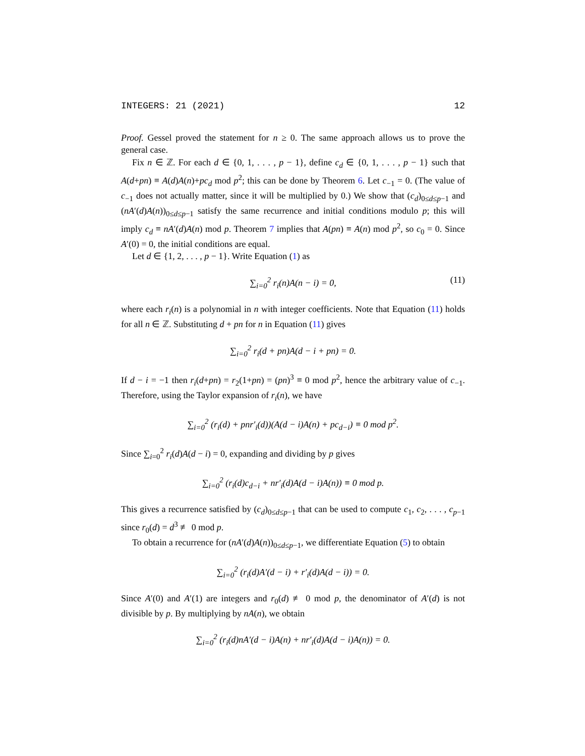INTEGERS: 21 (2021) 12
Proof. Gessel proved the statement for n ≥ 0. The same approach allows us to prove the general case.
Fix n ∈ ℤ. For each d ∈ {0, 1, . . . , p − 1}, define c<sub>d</sub> ∈ {0, 1, . . . , p − 1} such that A(d+pn) ≡ A(d)A(n)+pc<sub>d</sub> mod p<sup>2</sup>; this can be done by Theorem 6. Let c<sub>−1</sub> = 0. (The value of c<sub>−1</sub> does not actually matter, since it will be multiplied by 0.) We show that (c<sub>d</sub>)<sub>0≤d≤p−1</sub> and (nA′(d)A(n))<sub>0≤d≤p−1</sub> satisfy the same recurrence and initial conditions modulo p; this will imply c<sub>d</sub> ≡ nA′(d)A(n) mod p. Theorem 7 implies that A(pn) ≡ A(n) mod p<sup>2</sup>, so c<sub>0</sub> = 0. Since A′(0) = 0, the initial conditions are equal.
Let d ∈ {1, 2, . . . , p − 1}. Write Equation (1) as
∑<sub>i=0</sub><sup>2</sup> r<sub>i</sub>(n)A(n − i) = 0, (11)
where each r<sub>i</sub>(n) is a polynomial in n with integer coefficients. Note that Equation (11) holds for all n ∈ ℤ. Substituting d + pn for n in Equation (11) gives
∑<sub>i=0</sub><sup>2</sup> r<sub>i</sub>(d + pn)A(d − i + pn) = 0.
If d − i = −1 then r<sub>i</sub>(d+pn) = r<sub>2</sub>(1+pn) = (pn)<sup>3</sup> ≡ 0 mod p<sup>2</sup>, hence the arbitrary value of c<sub>−1</sub>. Therefore, using the Taylor expansion of r<sub>i</sub>(n), we have
∑<sub>i=0</sub><sup>2</sup> (r<sub>i</sub>(d) + pnr′<sub>i</sub>(d))(A(d − i)A(n) + pc<sub>d−i</sub>) ≡ 0 mod p<sup>2</sup>.
Since ∑<sub>i=0</sub><sup>2</sup> r<sub>i</sub>(d)A(d − i) = 0, expanding and dividing by p gives
∑<sub>i=0</sub><sup>2</sup> (r<sub>i</sub>(d)c<sub>d−i</sub> + nr′<sub>i</sub>(d)A(d − i)A(n)) ≡ 0 mod p.
This gives a recurrence satisfied by (c<sub>d</sub>)<sub>0≤d≤p−1</sub> that can be used to compute c<sub>1</sub>, c<sub>2</sub>, . . . , c<sub>p−1</sub> since r<sub>0</sub>(d) = d<sup>3</sup> ≢ 0 mod p.
To obtain a recurrence for (nA′(d)A(n))<sub>0≤d≤p−1</sub>, we differentiate Equation (5) to obtain
∑<sub>i=0</sub><sup>2</sup> (r<sub>i</sub>(d)A′(d − i) + r′<sub>i</sub>(d)A(d − i)) = 0.
Since A′(0) and A′(1) are integers and r<sub>0</sub>(d) ≢ 0 mod p, the denominator of A′(d) is not divisible by p. By multiplying by nA(n), we obtain
∑<sub>i=0</sub><sup>2</sup> (r<sub>i</sub>(d)nA′(d − i)A(n) + nr′<sub>i</sub>(d)A(d − i)A(n)) = 0.